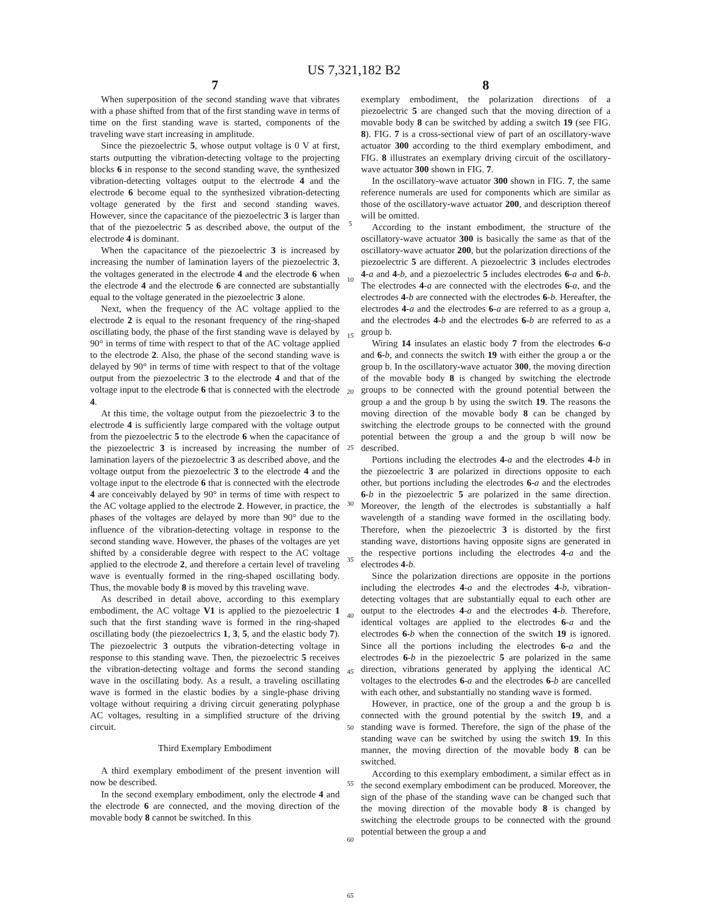US 7,321,182 B2
7
When superposition of the second standing wave that vibrates with a phase shifted from that of the first standing wave in terms of time on the first standing wave is started, components of the traveling wave start increasing in amplitude.
Since the piezoelectric 5, whose output voltage is 0 V at first, starts outputting the vibration-detecting voltage to the projecting blocks 6 in response to the second standing wave, the synthesized vibration-detecting voltages output to the electrode 4 and the electrode 6 become equal to the synthesized vibration-detecting voltage generated by the first and second standing waves. However, since the capacitance of the piezoelectric 3 is larger than that of the piezoelectric 5 as described above, the output of the electrode 4 is dominant.
When the capacitance of the piezoelectric 3 is increased by increasing the number of lamination layers of the piezoelectric 3, the voltages generated in the electrode 4 and the electrode 6 when the electrode 4 and the electrode 6 are connected are substantially equal to the voltage generated in the piezoelectric 3 alone.
Next, when the frequency of the AC voltage applied to the electrode 2 is equal to the resonant frequency of the ring-shaped oscillating body, the phase of the first standing wave is delayed by 90° in terms of time with respect to that of the AC voltage applied to the electrode 2. Also, the phase of the second standing wave is delayed by 90° in terms of time with respect to that of the voltage output from the piezoelectric 3 to the electrode 4 and that of the voltage input to the electrode 6 that is connected with the electrode 4.
At this time, the voltage output from the piezoelectric 3 to the electrode 4 is sufficiently large compared with the voltage output from the piezoelectric 5 to the electrode 6 when the capacitance of the piezoelectric 3 is increased by increasing the number of lamination layers of the piezoelectric 3 as described above, and the voltage output from the piezoelectric 3 to the electrode 4 and the voltage input to the electrode 6 that is connected with the electrode 4 are conceivably delayed by 90° in terms of time with respect to the AC voltage applied to the electrode 2. However, in practice, the phases of the voltages are delayed by more than 90° due to the influence of the vibration-detecting voltage in response to the second standing wave. However, the phases of the voltages are yet shifted by a considerable degree with respect to the AC voltage applied to the electrode 2, and therefore a certain level of traveling wave is eventually formed in the ring-shaped oscillating body. Thus, the movable body 8 is moved by this traveling wave.
As described in detail above, according to this exemplary embodiment, the AC voltage V1 is applied to the piezoelectric 1 such that the first standing wave is formed in the ring-shaped oscillating body (the piezoelectrics 1, 3, 5, and the elastic body 7). The piezoelectric 3 outputs the vibration-detecting voltage in response to this standing wave. Then, the piezoelectric 5 receives the vibration-detecting voltage and forms the second standing wave in the oscillating body. As a result, a traveling oscillating wave is formed in the elastic bodies by a single-phase driving voltage without requiring a driving circuit generating polyphase AC voltages, resulting in a simplified structure of the driving circuit.
Third Exemplary Embodiment
A third exemplary embodiment of the present invention will now be described.
In the second exemplary embodiment, only the electrode 4 and the electrode 6 are connected, and the moving direction of the movable body 8 cannot be switched. In this
5
10
15
20
25
30
35
40
45
50
55
60
65
8
exemplary embodiment, the polarization directions of a piezoelectric 5 are changed such that the moving direction of a movable body 8 can be switched by adding a switch 19 (see FIG. 8). FIG. 7 is a cross-sectional view of part of an oscillatory-wave actuator 300 according to the third exemplary embodiment, and FIG. 8 illustrates an exemplary driving circuit of the oscillatory-wave actuator 300 shown in FIG. 7.
In the oscillatory-wave actuator 300 shown in FIG. 7, the same reference numerals are used for components which are similar as those of the oscillatory-wave actuator 200, and description thereof will be omitted.
According to the instant embodiment, the structure of the oscillatory-wave actuator 300 is basically the same as that of the oscillatory-wave actuator 200, but the polarization directions of the piezoelectric 5 are different. A piezoelectric 3 includes electrodes 4-a and 4-b, and a piezoelectric 5 includes electrodes 6-a and 6-b. The electrodes 4-a are connected with the electrodes 6-a, and the electrodes 4-b are connected with the electrodes 6-b. Hereafter, the electrodes 4-a and the electrodes 6-a are referred to as a group a, and the electrodes 4-b and the electrodes 6-b are referred to as a group b.
Wiring 14 insulates an elastic body 7 from the electrodes 6-a and 6-b, and connects the switch 19 with either the group a or the group b. In the oscillatory-wave actuator 300, the moving direction of the movable body 8 is changed by switching the electrode groups to be connected with the ground potential between the group a and the group b by using the switch 19. The reasons the moving direction of the movable body 8 can be changed by switching the electrode groups to be connected with the ground potential between the group a and the group b will now be described.
Portions including the electrodes 4-a and the electrodes 4-b in the piezoelectric 3 are polarized in directions opposite to each other, but portions including the electrodes 6-a and the electrodes 6-b in the piezoelectric 5 are polarized in the same direction. Moreover, the length of the electrodes is substantially a half wavelength of a standing wave formed in the oscillating body. Therefore, when the piezoelectric 3 is distorted by the first standing wave, distortions having opposite signs are generated in the respective portions including the electrodes 4-a and the electrodes 4-b.
Since the polarization directions are opposite in the portions including the electrodes 4-a and the electrodes 4-b, vibration-detecting voltages that are substantially equal to each other are output to the electrodes 4-a and the electrodes 4-b. Therefore, identical voltages are applied to the electrodes 6-a and the electrodes 6-b when the connection of the switch 19 is ignored. Since all the portions including the electrodes 6-a and the electrodes 6-b in the piezoelectric 5 are polarized in the same direction, vibrations generated by applying the identical AC voltages to the electrodes 6-a and the electrodes 6-b are cancelled with each other, and substantially no standing wave is formed.
However, in practice, one of the group a and the group b is connected with the ground potential by the switch 19, and a standing wave is formed. Therefore, the sign of the phase of the standing wave can be switched by using the switch 19. In this manner, the moving direction of the movable body 8 can be switched.
According to this exemplary embodiment, a similar effect as in the second exemplary embodiment can be produced. Moreover, the sign of the phase of the standing wave can be changed such that the moving direction of the movable body 8 is changed by switching the electrode groups to be connected with the ground potential between the group a and